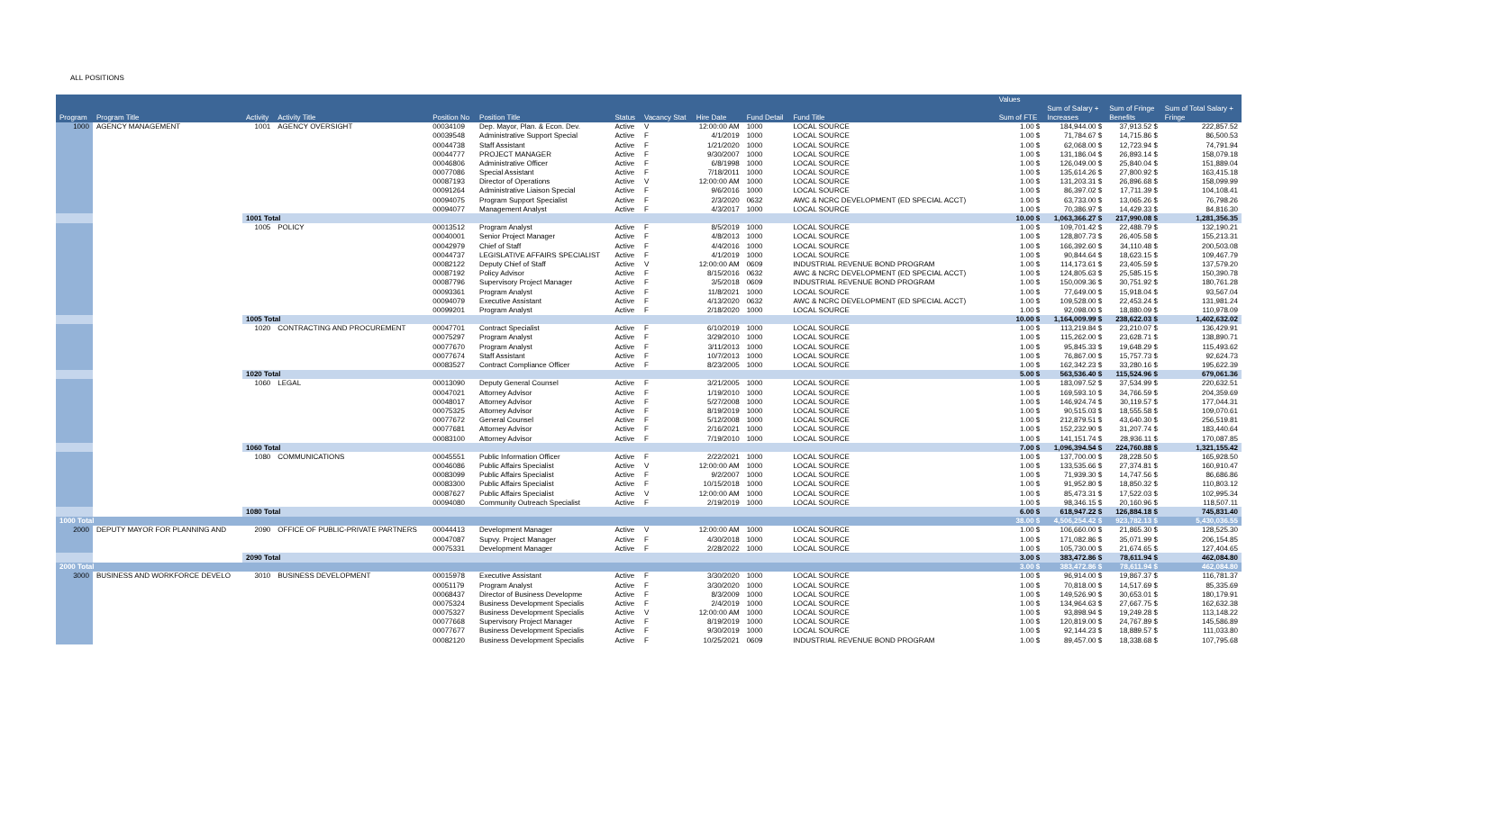ALL POSITIONS
| | | | | | | | | | | | | | Values | | | |
| --- | --- | --- | --- | --- | --- | --- | --- | --- | --- | --- | --- | --- | --- | --- | --- | --- |
| | | | | | | | | | | | | | | Sum of Salary + | Sum of Fringe | Sum of Total Salary + |
| Program | Program Title | Activity | Activity Title | Position No | Position Title | Status | Vacancy Stat | Hire Date | Fund Detail | Fund Title | | | Sum of FTE | Increases | Benefits | Fringe |
| 1000 | AGENCY MANAGEMENT | 1001 | AGENCY OVERSIGHT | 00034109 | Dep. Mayor, Plan. & Econ. Dev. | Active | V | 12:00:00 AM | 1000 | LOCAL SOURCE | | | 1.00 $ | 184,944.00 $ | 37,913.52 $ | 222,857.52 |
| | | | | 00039548 | Administrative Support Special | Active | F | 4/1/2019 | 1000 | LOCAL SOURCE | | | 1.00 $ | 71,784.67 $ | 14,715.86 $ | 86,500.53 |
| | | | | 00044738 | Staff Assistant | Active | F | 1/21/2020 | 1000 | LOCAL SOURCE | | | 1.00 $ | 62,068.00 $ | 12,723.94 $ | 74,791.94 |
| | | | | 00044777 | PROJECT MANAGER | Active | F | 9/30/2007 | 1000 | LOCAL SOURCE | | | 1.00 $ | 131,186.04 $ | 26,893.14 $ | 158,079.18 |
| | | | | 00046806 | Administrative Officer | Active | F | 6/8/1998 | 1000 | LOCAL SOURCE | | | 1.00 $ | 126,049.00 $ | 25,840.04 $ | 151,889.04 |
| | | | | 00077086 | Special Assistant | Active | F | 7/18/2011 | 1000 | LOCAL SOURCE | | | 1.00 $ | 135,614.26 $ | 27,800.92 $ | 163,415.18 |
| | | | | 00087193 | Director of Operations | Active | V | 12:00:00 AM | 1000 | LOCAL SOURCE | | | 1.00 $ | 131,203.31 $ | 26,896.68 $ | 158,099.99 |
| | | | | 00091264 | Administrative Liaison Special | Active | F | 9/6/2016 | 1000 | LOCAL SOURCE | | | 1.00 $ | 86,397.02 $ | 17,711.39 $ | 104,108.41 |
| | | | | 00094075 | Program Support Specialist | Active | F | 2/3/2020 | 0632 | AWC & NCRC DEVELOPMENT (ED SPECIAL ACCT) | | | 1.00 $ | 63,733.00 $ | 13,065.26 $ | 76,798.26 |
| | | | | 00094077 | Management Analyst | Active | F | 4/3/2017 | 1000 | LOCAL SOURCE | | | 1.00 $ | 70,386.97 $ | 14,429.33 $ | 84,816.30 |
| | | 1001 Total | | | | | | | | | | | 10.00 $ | 1,063,366.27 $ | 217,990.08 $ | 1,281,356.35 |
| | | 1005 | POLICY | 00013512 | Program Analyst | Active | F | 8/5/2019 | 1000 | LOCAL SOURCE | | | 1.00 $ | 109,701.42 $ | 22,488.79 $ | 132,190.21 |
| | | | | 00040001 | Senior Project Manager | Active | F | 4/8/2013 | 1000 | LOCAL SOURCE | | | 1.00 $ | 128,807.73 $ | 26,405.58 $ | 155,213.31 |
| | | | | 00042979 | Chief of Staff | Active | F | 4/4/2016 | 1000 | LOCAL SOURCE | | | 1.00 $ | 166,392.60 $ | 34,110.48 $ | 200,503.08 |
| | | | | 00044737 | LEGISLATIVE AFFAIRS SPECIALIST | Active | F | 4/1/2019 | 1000 | LOCAL SOURCE | | | 1.00 $ | 90,844.64 $ | 18,623.15 $ | 109,467.79 |
| | | | | 00082122 | Deputy Chief of Staff | Active | V | 12:00:00 AM | 0609 | INDUSTRIAL REVENUE BOND PROGRAM | | | 1.00 $ | 114,173.61 $ | 23,405.59 $ | 137,579.20 |
| | | | | 00087192 | Policy Advisor | Active | F | 8/15/2016 | 0632 | AWC & NCRC DEVELOPMENT (ED SPECIAL ACCT) | | | 1.00 $ | 124,805.63 $ | 25,585.15 $ | 150,390.78 |
| | | | | 00087796 | Supervisory Project Manager | Active | F | 3/5/2018 | 0609 | INDUSTRIAL REVENUE BOND PROGRAM | | | 1.00 $ | 150,009.36 $ | 30,751.92 $ | 180,761.28 |
| | | | | 00093361 | Program Analyst | Active | F | 11/8/2021 | 1000 | LOCAL SOURCE | | | 1.00 $ | 77,649.00 $ | 15,918.04 $ | 93,567.04 |
| | | | | 00094079 | Executive Assistant | Active | F | 4/13/2020 | 0632 | AWC & NCRC DEVELOPMENT (ED SPECIAL ACCT) | | | 1.00 $ | 109,528.00 $ | 22,453.24 $ | 131,981.24 |
| | | | | 00099201 | Program Analyst | Active | F | 2/18/2020 | 1000 | LOCAL SOURCE | | | 1.00 $ | 92,098.00 $ | 18,880.09 $ | 110,978.09 |
| | | 1005 Total | | | | | | | | | | | 10.00 $ | 1,164,009.99 $ | 238,622.03 $ | 1,402,632.02 |
| | | 1020 | CONTRACTING AND PROCUREMENT | 00047701 | Contract Specialist | Active | F | 6/10/2019 | 1000 | LOCAL SOURCE | | | 1.00 $ | 113,219.84 $ | 23,210.07 $ | 136,429.91 |
| | | | | 00075297 | Program Analyst | Active | F | 3/29/2010 | 1000 | LOCAL SOURCE | | | 1.00 $ | 115,262.00 $ | 23,628.71 $ | 138,890.71 |
| | | | | 00077670 | Program Analyst | Active | F | 3/11/2013 | 1000 | LOCAL SOURCE | | | 1.00 $ | 95,845.33 $ | 19,648.29 $ | 115,493.62 |
| | | | | 00077674 | Staff Assistant | Active | F | 10/7/2013 | 1000 | LOCAL SOURCE | | | 1.00 $ | 76,867.00 $ | 15,757.73 $ | 92,624.73 |
| | | | | 00083527 | Contract Compliance Officer | Active | F | 8/23/2005 | 1000 | LOCAL SOURCE | | | 1.00 $ | 162,342.23 $ | 33,280.16 $ | 195,622.39 |
| | | 1020 Total | | | | | | | | | | | 5.00 $ | 563,536.40 $ | 115,524.96 $ | 679,061.36 |
| | | 1060 | LEGAL | 00013090 | Deputy General Counsel | Active | F | 3/21/2005 | 1000 | LOCAL SOURCE | | | 1.00 $ | 183,097.52 $ | 37,534.99 $ | 220,632.51 |
| | | | | 00047021 | Attorney Advisor | Active | F | 1/19/2010 | 1000 | LOCAL SOURCE | | | 1.00 $ | 169,593.10 $ | 34,766.59 $ | 204,359.69 |
| | | | | 00048017 | Attorney Advisor | Active | F | 5/27/2008 | 1000 | LOCAL SOURCE | | | 1.00 $ | 146,924.74 $ | 30,119.57 $ | 177,044.31 |
| | | | | 00075325 | Attorney Advisor | Active | F | 8/19/2019 | 1000 | LOCAL SOURCE | | | 1.00 $ | 90,515.03 $ | 18,555.58 $ | 109,070.61 |
| | | | | 00077672 | General Counsel | Active | F | 5/12/2008 | 1000 | LOCAL SOURCE | | | 1.00 $ | 212,879.51 $ | 43,640.30 $ | 256,519.81 |
| | | | | 00077681 | Attorney Advisor | Active | F | 2/16/2021 | 1000 | LOCAL SOURCE | | | 1.00 $ | 152,232.90 $ | 31,207.74 $ | 183,440.64 |
| | | | | 00083100 | Attorney Advisor | Active | F | 7/19/2010 | 1000 | LOCAL SOURCE | | | 1.00 $ | 141,151.74 $ | 28,936.11 $ | 170,087.85 |
| | | 1060 Total | | | | | | | | | | | 7.00 $ | 1,096,394.54 $ | 224,760.88 $ | 1,321,155.42 |
| | | 1080 | COMMUNICATIONS | 00045551 | Public Information Officer | Active | F | 2/22/2021 | 1000 | LOCAL SOURCE | | | 1.00 $ | 137,700.00 $ | 28,228.50 $ | 165,928.50 |
| | | | | 00046086 | Public Affairs Specialist | Active | V | 12:00:00 AM | 1000 | LOCAL SOURCE | | | 1.00 $ | 133,535.66 $ | 27,374.81 $ | 160,910.47 |
| | | | | 00083099 | Public Affairs Specialist | Active | F | 9/2/2007 | 1000 | LOCAL SOURCE | | | 1.00 $ | 71,939.30 $ | 14,747.56 $ | 86,686.86 |
| | | | | 00083300 | Public Affairs Specialist | Active | F | 10/15/2018 | 1000 | LOCAL SOURCE | | | 1.00 $ | 91,952.80 $ | 18,850.32 $ | 110,803.12 |
| | | | | 00087627 | Public Affairs Specialist | Active | V | 12:00:00 AM | 1000 | LOCAL SOURCE | | | 1.00 $ | 85,473.31 $ | 17,522.03 $ | 102,995.34 |
| | | | | 00094080 | Community Outreach Specialist | Active | F | 2/19/2019 | 1000 | LOCAL SOURCE | | | 1.00 $ | 98,346.15 $ | 20,160.96 $ | 118,507.11 |
| | | 1080 Total | | | | | | | | | | | 6.00 $ | 618,947.22 $ | 126,884.18 $ | 745,831.40 |
| 1000 Total | | | | | | | | | | | | | 38.00 $ | 4,506,254.42 $ | 923,782.13 $ | 5,430,036.55 |
| 2000 | DEPUTY MAYOR FOR PLANNING AND | 2090 | OFFICE OF PUBLIC-PRIVATE PARTNERS | 00044413 | Development Manager | Active | V | 12:00:00 AM | 1000 | LOCAL SOURCE | | | 1.00 $ | 106,660.00 $ | 21,865.30 $ | 128,525.30 |
| | | | | 00047087 | Supvy. Project Manager | Active | F | 4/30/2018 | 1000 | LOCAL SOURCE | | | 1.00 $ | 171,082.86 $ | 35,071.99 $ | 206,154.85 |
| | | | | 00075331 | Development Manager | Active | F | 2/28/2022 | 1000 | LOCAL SOURCE | | | 1.00 $ | 105,730.00 $ | 21,674.65 $ | 127,404.65 |
| | | 2090 Total | | | | | | | | | | | 3.00 $ | 383,472.86 $ | 78,611.94 $ | 462,084.80 |
| 2000 Total | | | | | | | | | | | | | 3.00 $ | 383,472.86 $ | 78,611.94 $ | 462,084.80 |
| 3000 | BUSINESS AND WORKFORCE DEVELO | 3010 | BUSINESS DEVELOPMENT | 00015978 | Executive Assistant | Active | F | 3/30/2020 | 1000 | LOCAL SOURCE | | | 1.00 $ | 96,914.00 $ | 19,867.37 $ | 116,781.37 |
| | | | | 00051179 | Program Analyst | Active | F | 3/30/2020 | 1000 | LOCAL SOURCE | | | 1.00 $ | 70,818.00 $ | 14,517.69 $ | 85,335.69 |
| | | | | 00068437 | Director of Business Developme | Active | F | 8/3/2009 | 1000 | LOCAL SOURCE | | | 1.00 $ | 149,526.90 $ | 30,653.01 $ | 180,179.91 |
| | | | | 00075324 | Business Development Specialis | Active | F | 2/4/2019 | 1000 | LOCAL SOURCE | | | 1.00 $ | 134,964.63 $ | 27,667.75 $ | 162,632.38 |
| | | | | 00075327 | Business Development Specialis | Active | V | 12:00:00 AM | 1000 | LOCAL SOURCE | | | 1.00 $ | 93,898.94 $ | 19,249.28 $ | 113,148.22 |
| | | | | 00077668 | Supervisory Project Manager | Active | F | 8/19/2019 | 1000 | LOCAL SOURCE | | | 1.00 $ | 120,819.00 $ | 24,767.89 $ | 145,586.89 |
| | | | | 00077677 | Business Development Specialis | Active | F | 9/30/2019 | 1000 | LOCAL SOURCE | | | 1.00 $ | 92,144.23 $ | 18,889.57 $ | 111,033.80 |
| | | | | 00082120 | Business Development Specialis | Active | F | 10/25/2021 | 0609 | INDUSTRIAL REVENUE BOND PROGRAM | | | 1.00 $ | 89,457.00 $ | 18,338.68 $ | 107,795.68 |